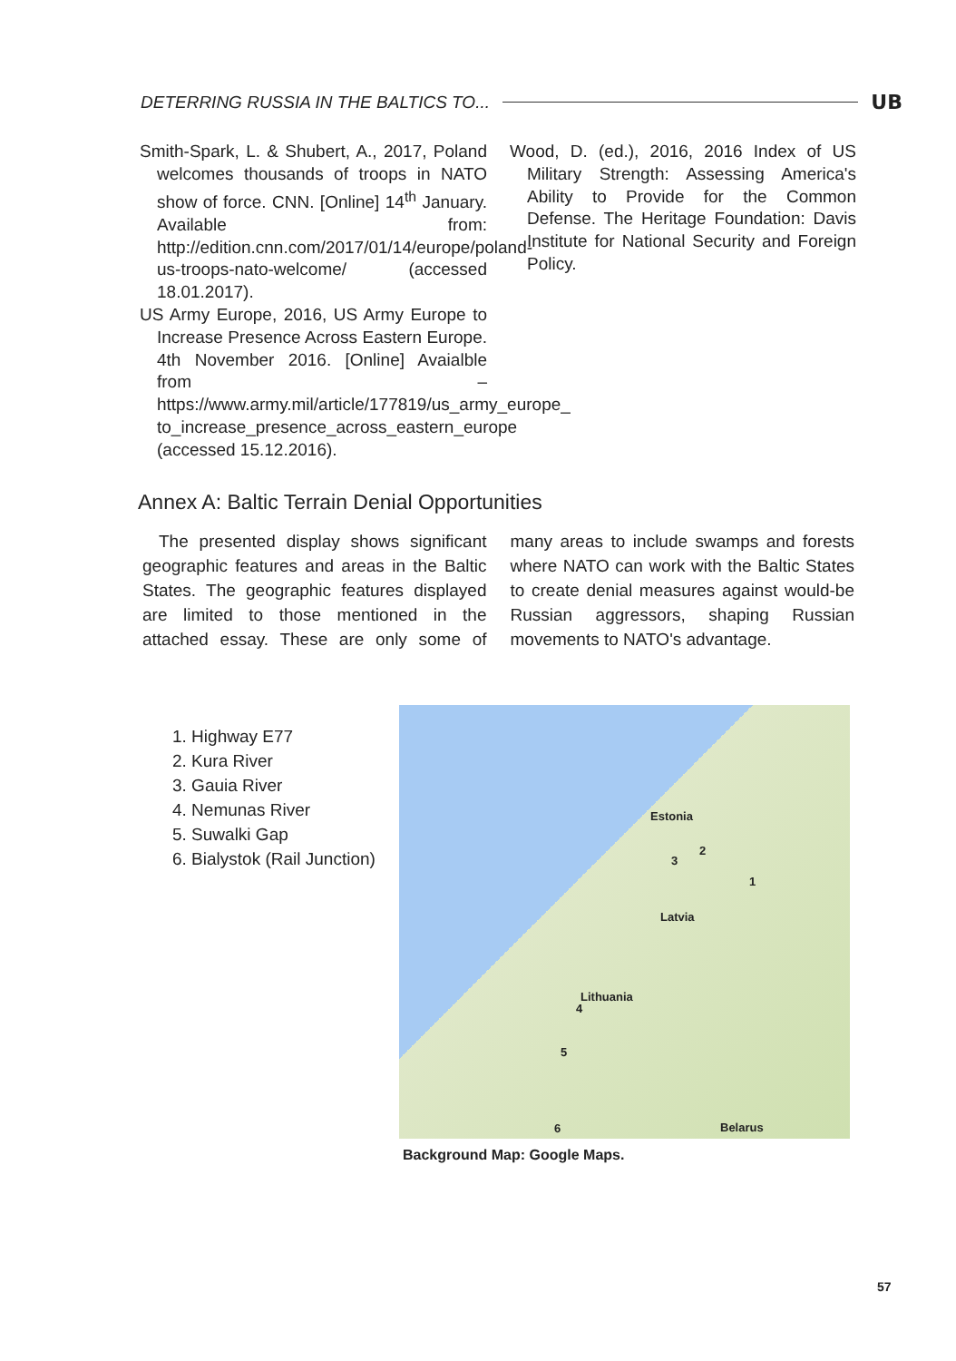DETERRING RUSSIA IN THE BALTICS TO... UB
Smith-Spark, L. & Shubert, A., 2017, Poland welcomes thousands of troops in NATO show of force. CNN. [Online] 14<sup>th</sup> January. Available from: http://edition.cnn.com/2017/01/14/europe/poland-us-troops-nato-welcome/ (accessed 18.01.2017).
US Army Europe, 2016, US Army Europe to Increase Presence Across Eastern Europe. 4th November 2016. [Online] Avaialble from – https://www.army.mil/article/177819/us_army_europe_ to_increase_presence_across_eastern_europe (accessed 15.12.2016).
Wood, D. (ed.), 2016, 2016 Index of US Military Strength: Assessing America's Ability to Provide for the Common Defense. The Heritage Foundation: Davis Institute for National Security and Foreign Policy.
Annex A: Baltic Terrain Denial Opportunities
The presented display shows significant geographic features and areas in the Baltic States. The geographic features displayed are limited to those mentioned in the attached essay. These are only some of many areas to include swamps and forests where NATO can work with the Baltic States to create denial measures against would-be Russian aggressors, shaping Russian movements to NATO's advantage.
1. Highway E77
2. Kura River
3. Gauia River
4. Nemunas River
5. Suwalki Gap
6. Bialystok (Rail Junction)
Estonia
Latvia
Lithuania
Belarus
1
2
3
4
5
6
Background Map: Google Maps.
57